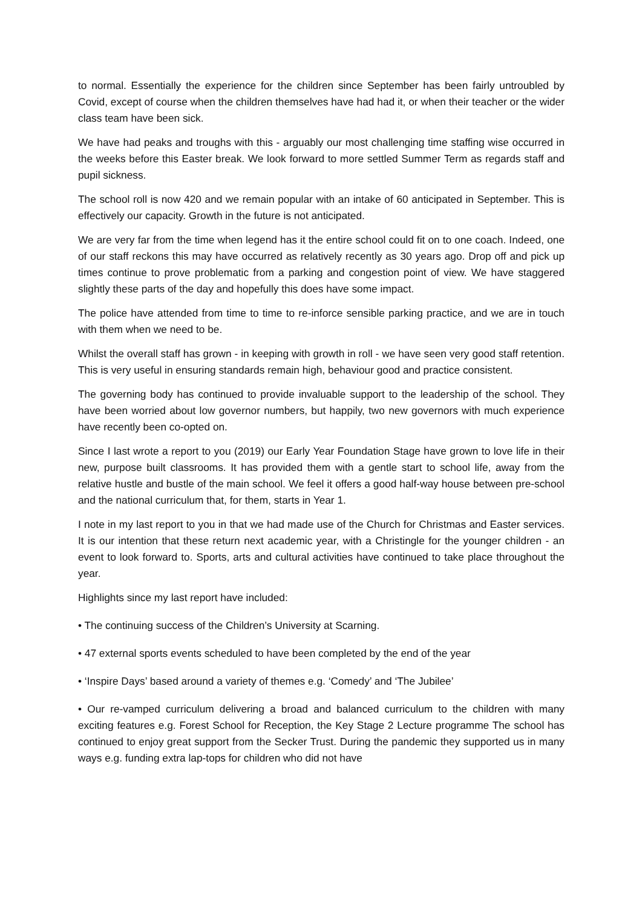to normal. Essentially the experience for the children since September has been fairly untroubled by Covid, except of course when the children themselves have had had it, or when their teacher or the wider class team have been sick.
We have had peaks and troughs with this - arguably our most challenging time staffing wise occurred in the weeks before this Easter break. We look forward to more settled Summer Term as regards staff and pupil sickness.
The school roll is now 420 and we remain popular with an intake of 60 anticipated in September. This is effectively our capacity. Growth in the future is not anticipated.
We are very far from the time when legend has it the entire school could fit on to one coach. Indeed, one of our staff reckons this may have occurred as relatively recently as 30 years ago. Drop off and pick up times continue to prove problematic from a parking and congestion point of view. We have staggered slightly these parts of the day and hopefully this does have some impact.
The police have attended from time to time to re-inforce sensible parking practice, and we are in touch with them when we need to be.
Whilst the overall staff has grown - in keeping with growth in roll - we have seen very good staff retention. This is very useful in ensuring standards remain high, behaviour good and practice consistent.
The governing body has continued to provide invaluable support to the leadership of the school. They have been worried about low governor numbers, but happily, two new governors with much experience have recently been co-opted on.
Since I last wrote a report to you (2019) our Early Year Foundation Stage have grown to love life in their new, purpose built classrooms. It has provided them with a gentle start to school life, away from the relative hustle and bustle of the main school. We feel it offers a good half-way house between pre-school and the national curriculum that, for them, starts in Year 1.
I note in my last report to you in that we had made use of the Church for Christmas and Easter services. It is our intention that these return next academic year, with a Christingle for the younger children - an event to look forward to. Sports, arts and cultural activities have continued to take place throughout the year.
Highlights since my last report have included:
• The continuing success of the Children’s University at Scarning.
• 47 external sports events scheduled to have been completed by the end of the year
• ‘Inspire Days’ based around a variety of themes e.g. ‘Comedy’ and ‘The Jubilee’
• Our re-vamped curriculum delivering a broad and balanced curriculum to the children with many exciting features e.g. Forest School for Reception, the Key Stage 2 Lecture programme The school has continued to enjoy great support from the Secker Trust. During the pandemic they supported us in many ways e.g. funding extra lap-tops for children who did not have